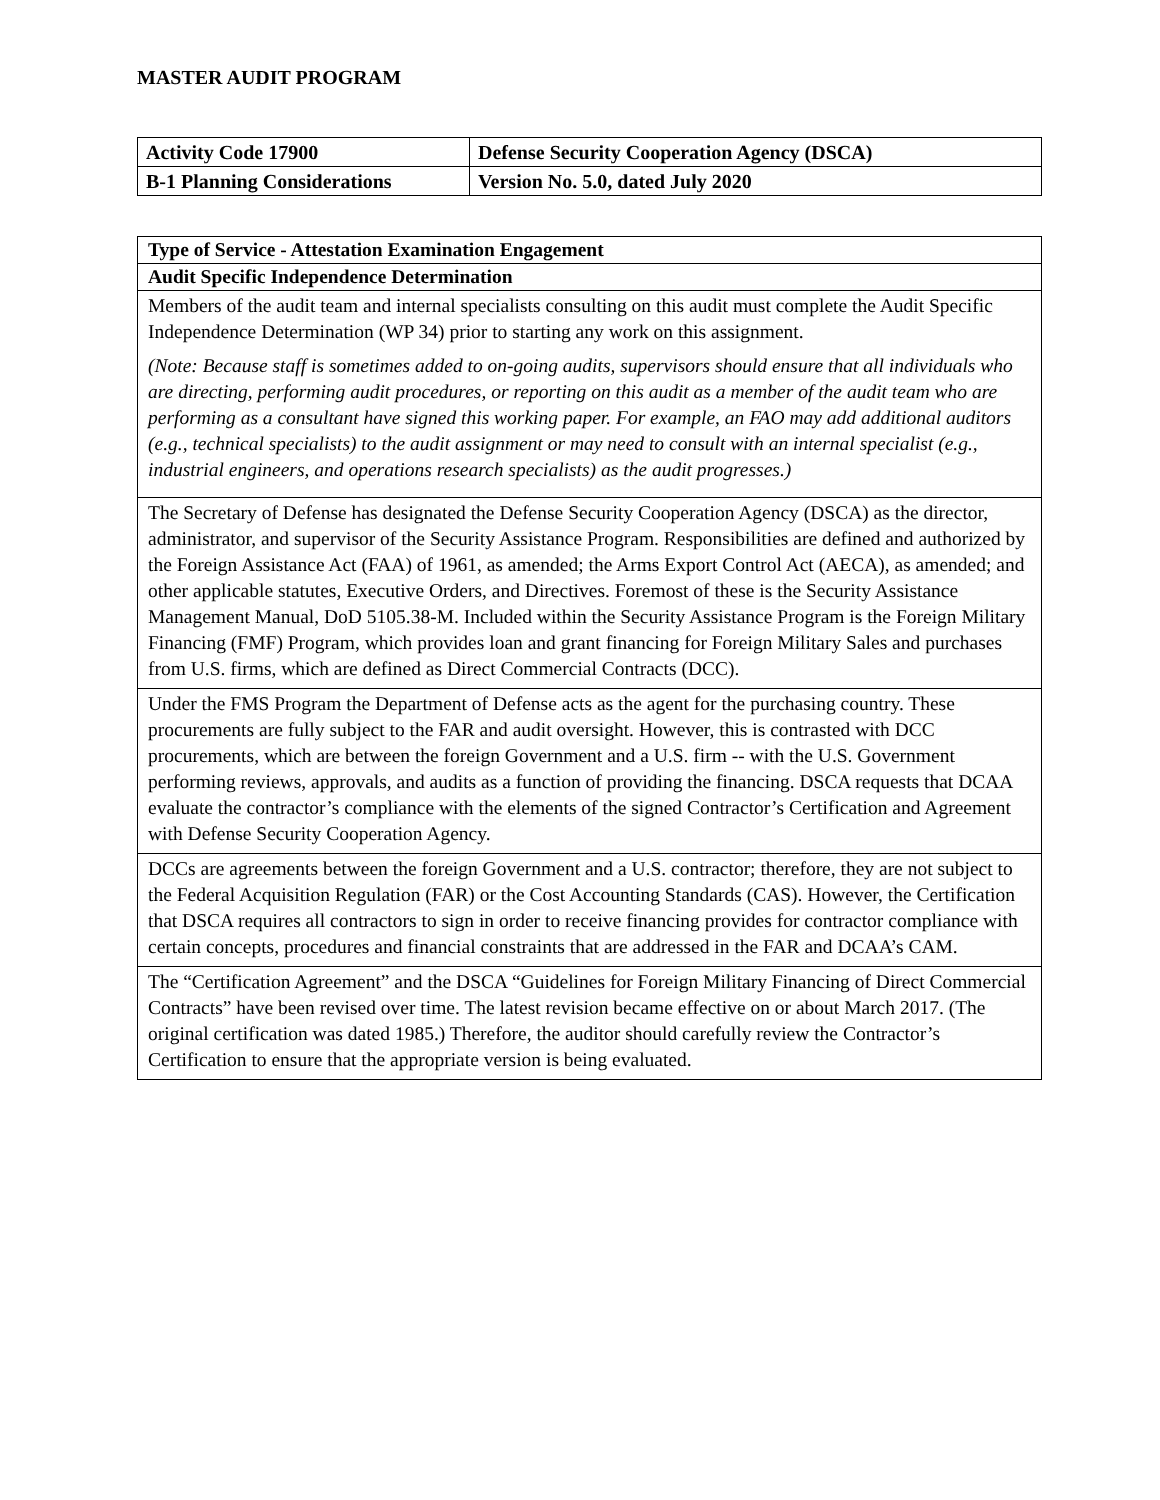MASTER AUDIT PROGRAM
| Activity Code 17900 | Defense Security Cooperation Agency (DSCA) |
| B-1 Planning Considerations | Version No. 5.0, dated July 2020 |
| Type of Service - Attestation Examination Engagement |
| --- |
| Audit Specific Independence Determination |
| Members of the audit team and internal specialists consulting on this audit must complete the Audit Specific Independence Determination (WP 34) prior to starting any work on this assignment. (Note: Because staff is sometimes added to on-going audits, supervisors should ensure that all individuals who are directing, performing audit procedures, or reporting on this audit as a member of the audit team who are performing as a consultant have signed this working paper. For example, an FAO may add additional auditors (e.g., technical specialists) to the audit assignment or may need to consult with an internal specialist (e.g., industrial engineers, and operations research specialists) as the audit progresses.) |
| The Secretary of Defense has designated the Defense Security Cooperation Agency (DSCA) as the director, administrator, and supervisor of the Security Assistance Program. Responsibilities are defined and authorized by the Foreign Assistance Act (FAA) of 1961, as amended; the Arms Export Control Act (AECA), as amended; and other applicable statutes, Executive Orders, and Directives. Foremost of these is the Security Assistance Management Manual, DoD 5105.38-M. Included within the Security Assistance Program is the Foreign Military Financing (FMF) Program, which provides loan and grant financing for Foreign Military Sales and purchases from U.S. firms, which are defined as Direct Commercial Contracts (DCC). |
| Under the FMS Program the Department of Defense acts as the agent for the purchasing country. These procurements are fully subject to the FAR and audit oversight. However, this is contrasted with DCC procurements, which are between the foreign Government and a U.S. firm -- with the U.S. Government performing reviews, approvals, and audits as a function of providing the financing. DSCA requests that DCAA evaluate the contractor’s compliance with the elements of the signed Contractor’s Certification and Agreement with Defense Security Cooperation Agency. |
| DCCs are agreements between the foreign Government and a U.S. contractor; therefore, they are not subject to the Federal Acquisition Regulation (FAR) or the Cost Accounting Standards (CAS). However, the Certification that DSCA requires all contractors to sign in order to receive financing provides for contractor compliance with certain concepts, procedures and financial constraints that are addressed in the FAR and DCAA’s CAM. |
| The “Certification Agreement” and the DSCA “Guidelines for Foreign Military Financing of Direct Commercial Contracts” have been revised over time. The latest revision became effective on or about March 2017. (The original certification was dated 1985.) Therefore, the auditor should carefully review the Contractor’s Certification to ensure that the appropriate version is being evaluated. |